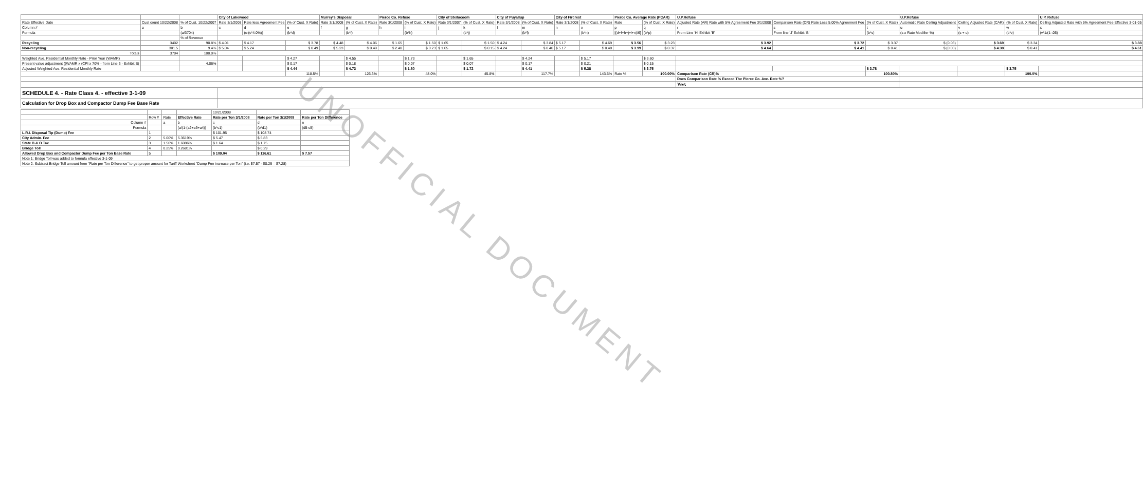UNOFFICIAL DOCUMENT
| | | | City of Lakewood | | | Murrey's Disposal | | Pierce Co. Refuse | | City of Steilacoom | | City of Puyallup | | City of Fircrest | | Pierce Co. Average Rate (PCAR) | | U.P.Refuse | | | U.P.Refuse | | | U.P. Refuse |
| --- | --- | --- | --- | --- | --- | --- | --- | --- | --- | --- | --- | --- | --- | --- | --- | --- | --- | --- | --- | --- | --- | --- | --- | --- |
| Rate Effective Date | Cust count 10/22/2008 | % of Cust. 10/22/2007 | Rate 3/1/2008 | Rate less Agreement Fee | (% of Cust. X Rate) | Rate 3/1/2008 | (% of Cust. X Rate) | Rate 3/1/2008 | (% of Cust. X Rate) | Rate 3/1/2007 | (% of Cust. X Rate) | Rate 3/1/2008 | (% of Cust. X Rate) | Rate 3/1/2008 | (% of Cust. X Rate) | Rate | (% of Cust. X Rate) | Adjusted Rate (AR) Rate with 5% Agreement Fee 3/1/2008 | Comparison Rate (CR) Rate Less 5.00% Agreement Fee | (% of Cust. X Rate) | Automatic Rate Ceiling Adjustment | Ceiling Adjusted Rate (CAR) | (% of Cust. X Rate) | Ceiling Adjusted Rate with 5% Agreement Fee Effective 3-01-05 |
| Column # | a | b | c | d | e | f | g | h | i | j | k | l | m | n | o | p | q | r | s | t | u | v | w | x |
| Formula | | (a/3704) | | (c-(c*4.0%)) | (b*d) | | (b*f) | | (b*h) | | (b*j) | | (b*l) | | (b*n) | [(d+f+h+j+l+n)/6] | (b*p) | From Line 'H' Exhibit 'B' | From line 'J' Exhibit 'B' | (b*s) | (s x Rate Modifier %) | (s + u) | (b*v) | (v*1/(1-.05) |
| | | % of Revenue | | | | | | | | | | | | | | | | | | | | | | |
| Recycling | 3402 | 90.8% | $ 4.01 | $ 4.17 | $ 3.78 | $ 4.48 | $ 4.06 | $ 1.65 | $ 1.50 | $ 1.65 | $ 1.50 | $ 4.24 | $ 3.84 | $ 5.17 | $ 4.69 | $ 3.56 | $ 3.23 | $ 3.92 | $ 3.72 | $ 3.37 | $ (0.03) | $ 3.69 | $ 3.34 | $ 3.88 |
| Non-recycling | 301.5 | 9.4% | $ 5.04 | $ 5.24 | $ 0.49 | $ 5.23 | $ 0.49 | $ 2.40 | $ 0.23 | $ 1.65 | $ 0.15 | $ 4.24 | $ 0.40 | $ 5.17 | $ 0.48 | $ 3.99 | $ 0.37 | $ 4.64 | $ 4.41 | $ 0.41 | $ (0.03) | $ 4.38 | $ 0.41 | $ 4.61 |
| Totals | 3704 | 100.0% | | | | | | | | | | | | | | | | | | | | | | |
| Weighted Ave. Residential Monthly Rate - Prior Year (WAMR) | | | | | $ 4.27 | | $ 4.55 | | $ 1.73 | | $ 1.65 | | $ 4.24 | | $ 5.17 | | $ 3.60 | | | | | | | |
| Present value adjustment ((WAMR x (CPI x 70% - from Line 3 - Exhibit B) | | 4.06% | | | $ 0.17 | | $ 0.18 | | $ 0.07 | | $ 0.07 | | $ 0.17 | | $ 0.21 | | $ 0.15 | | | | | | | |
| Adjusted Weighted Ave. Residential Monthly Rate | | | | | $ 4.44 | | $ 4.73 | | $ 1.80 | | $ 1.72 | | $ 4.41 | | $ 5.38 | | $ 3.75 | | | $ 3.78 | | | $ 3.75 | |
| | | | | | 118.5% | | 126.3% | | 48.0% | | 45.8% | | 117.7% | | 143.5% | Rate % | 100.00% | Comparison Rate (CR)% | | 100.80% | | | 100.0% | |
| | | | | | | | | | | | | | | | | | | Does Comparison Rate % Exceed The Pierce Co. Ave. Rate %? | | | | | | |
| | | | | | | | | | | | | | | | | | | Yes | | | | | | |
| SCHEDULE 4. - Rate Class 4. - effective 3-1-09 | | | | | | | | | | | | | | | | | | | | | | | | |
| Calculation for Drop Box and Compactor Dump Fee Base Rate | | | | | | | | | | | | | | | | | | | | | | | | |
| | | | | 10/21/2008 | | |
| | Row # | Rate | Effective Rate | Rate per Ton 3/1/2008 | Rate per Ton 3/1/2009 | Rate per Ton Difference |
| Column # | | a | b | c | d | e |
| Formula | | | (a/(1-(a2+a3+a4)) | (b*c1) | (b*d1) | (d5-c5) |
| L.R.I. Disposal Tip (Dump) Fee | 1 | | | $ 101.95 | $ 108.74 | |
| City Admin. Fee | 2 | 5.00% | 5.3619% | $ 5.47 | $ 5.83 | |
| State B & O Tax | 3 | 1.50% | 1.6086% | $ 1.64 | $ 1.75 | |
| Bridge Toll | 4 | 0.25% | 0.2681% | | $ 0.29 | |
| Allowed Drop Box and Compactor Dump Fee per Ton Base Rate | 5 | | | $ 109.04 | $ 116.61 | $ 7.57 |
| Note 1: Bridge Toll was added to formula effective 3-1-09 | | | | | | |
| Note 2: Subtract Bridge Toll amount from "Rate per Ton Difference" to get proper amount for Tariff Worksheet "Dump Fee increase per Ton" (i.e. $7.57 - $0.29 = $7.28) | | | | | | |